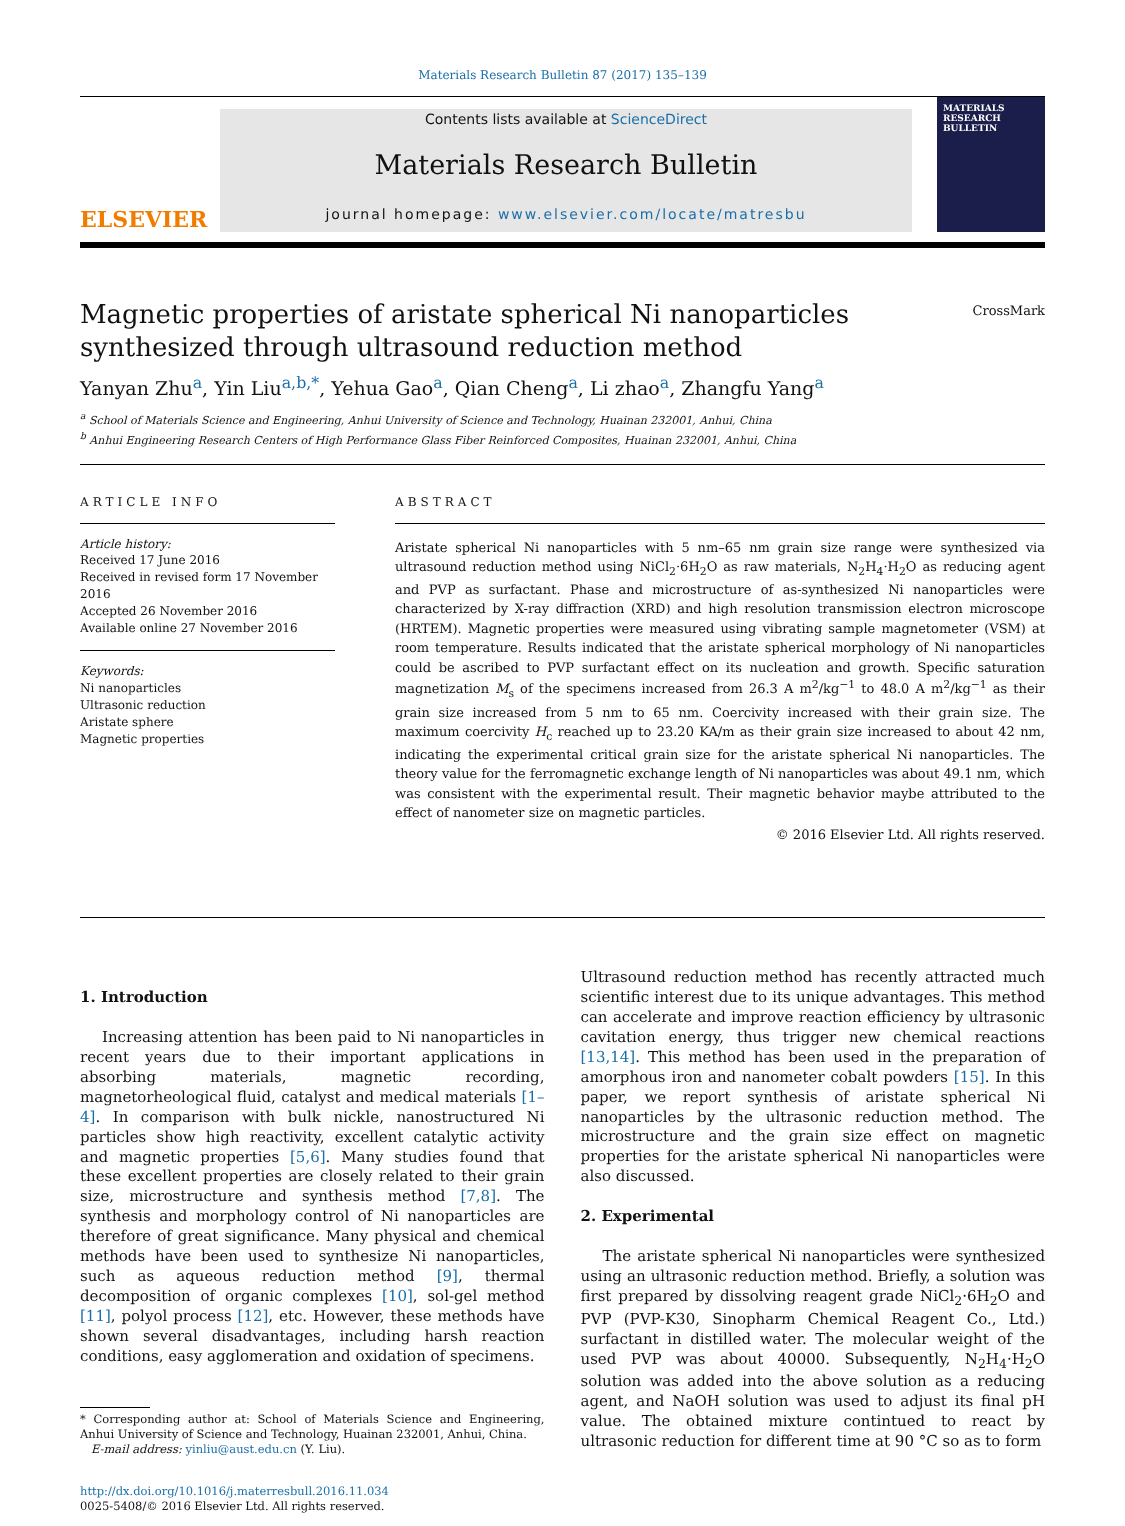Materials Research Bulletin 87 (2017) 135–139
ELSEVIER
Contents lists available at ScienceDirect
Materials Research Bulletin
journal homepage: www.elsevier.com/locate/matresbu
MATERIALS RESEARCH BULLETIN
Magnetic properties of aristate spherical Ni nanoparticles synthesized through ultrasound reduction method
CrossMark
Yanyan Zhu<sup>a</sup>, Yin Liu<sup>a,b,*</sup>, Yehua Gao<sup>a</sup>, Qian Cheng<sup>a</sup>, Li zhao<sup>a</sup>, Zhangfu Yang<sup>a</sup>
<sup>a</sup> School of Materials Science and Engineering, Anhui University of Science and Technology, Huainan 232001, Anhui, China
<sup>b</sup> Anhui Engineering Research Centers of High Performance Glass Fiber Reinforced Composites, Huainan 232001, Anhui, China
ARTICLE INFO
Article history:
Received 17 June 2016
Received in revised form 17 November 2016
Accepted 26 November 2016
Available online 27 November 2016
Keywords:
Ni nanoparticles
Ultrasonic reduction
Aristate sphere
Magnetic properties
ABSTRACT
Aristate spherical Ni nanoparticles with 5 nm–65 nm grain size range were synthesized via ultrasound reduction method using NiCl<sub>2</sub>·6H<sub>2</sub>O as raw materials, N<sub>2</sub>H<sub>4</sub>·H<sub>2</sub>O as reducing agent and PVP as surfactant. Phase and microstructure of as-synthesized Ni nanoparticles were characterized by X-ray diffraction (XRD) and high resolution transmission electron microscope (HRTEM). Magnetic properties were measured using vibrating sample magnetometer (VSM) at room temperature. Results indicated that the aristate spherical morphology of Ni nanoparticles could be ascribed to PVP surfactant effect on its nucleation and growth. Specific saturation magnetization M<sub>s</sub> of the specimens increased from 26.3 A m<sup>2</sup>/kg<sup>−1</sup> to 48.0 A m<sup>2</sup>/kg<sup>−1</sup> as their grain size increased from 5 nm to 65 nm. Coercivity increased with their grain size. The maximum coercivity H<sub>c</sub> reached up to 23.20 KA/m as their grain size increased to about 42 nm, indicating the experimental critical grain size for the aristate spherical Ni nanoparticles. The theory value for the ferromagnetic exchange length of Ni nanoparticles was about 49.1 nm, which was consistent with the experimental result. Their magnetic behavior maybe attributed to the effect of nanometer size on magnetic particles.
© 2016 Elsevier Ltd. All rights reserved.
1. Introduction
Increasing attention has been paid to Ni nanoparticles in recent years due to their important applications in absorbing materials, magnetic recording, magnetorheological fluid, catalyst and medical materials [1–4]. In comparison with bulk nickle, nanostructured Ni particles show high reactivity, excellent catalytic activity and magnetic properties [5,6]. Many studies found that these excellent properties are closely related to their grain size, microstructure and synthesis method [7,8]. The synthesis and morphology control of Ni nanoparticles are therefore of great significance. Many physical and chemical methods have been used to synthesize Ni nanoparticles, such as aqueous reduction method [9], thermal decomposition of organic complexes [10], sol-gel method [11], polyol process [12], etc. However, these methods have shown several disadvantages, including harsh reaction conditions, easy agglomeration and oxidation of specimens.
* Corresponding author at: School of Materials Science and Engineering, Anhui University of Science and Technology, Huainan 232001, Anhui, China.
E-mail address: yinliu@aust.edu.cn (Y. Liu).
http://dx.doi.org/10.1016/j.materresbull.2016.11.034
0025-5408/© 2016 Elsevier Ltd. All rights reserved.
Ultrasound reduction method has recently attracted much scientific interest due to its unique advantages. This method can accelerate and improve reaction efficiency by ultrasonic cavitation energy, thus trigger new chemical reactions [13,14]. This method has been used in the preparation of amorphous iron and nanometer cobalt powders [15]. In this paper, we report synthesis of aristate spherical Ni nanoparticles by the ultrasonic reduction method. The microstructure and the grain size effect on magnetic properties for the aristate spherical Ni nanoparticles were also discussed.
2. Experimental
The aristate spherical Ni nanoparticles were synthesized using an ultrasonic reduction method. Briefly, a solution was first prepared by dissolving reagent grade NiCl<sub>2</sub>·6H<sub>2</sub>O and PVP (PVP-K30, Sinopharm Chemical Reagent Co., Ltd.) surfactant in distilled water. The molecular weight of the used PVP was about 40000. Subsequently, N<sub>2</sub>H<sub>4</sub>·H<sub>2</sub>O solution was added into the above solution as a reducing agent, and NaOH solution was used to adjust its final pH value. The obtained mixture contintued to react by ultrasonic reduction for different time at 90 °C so as to form